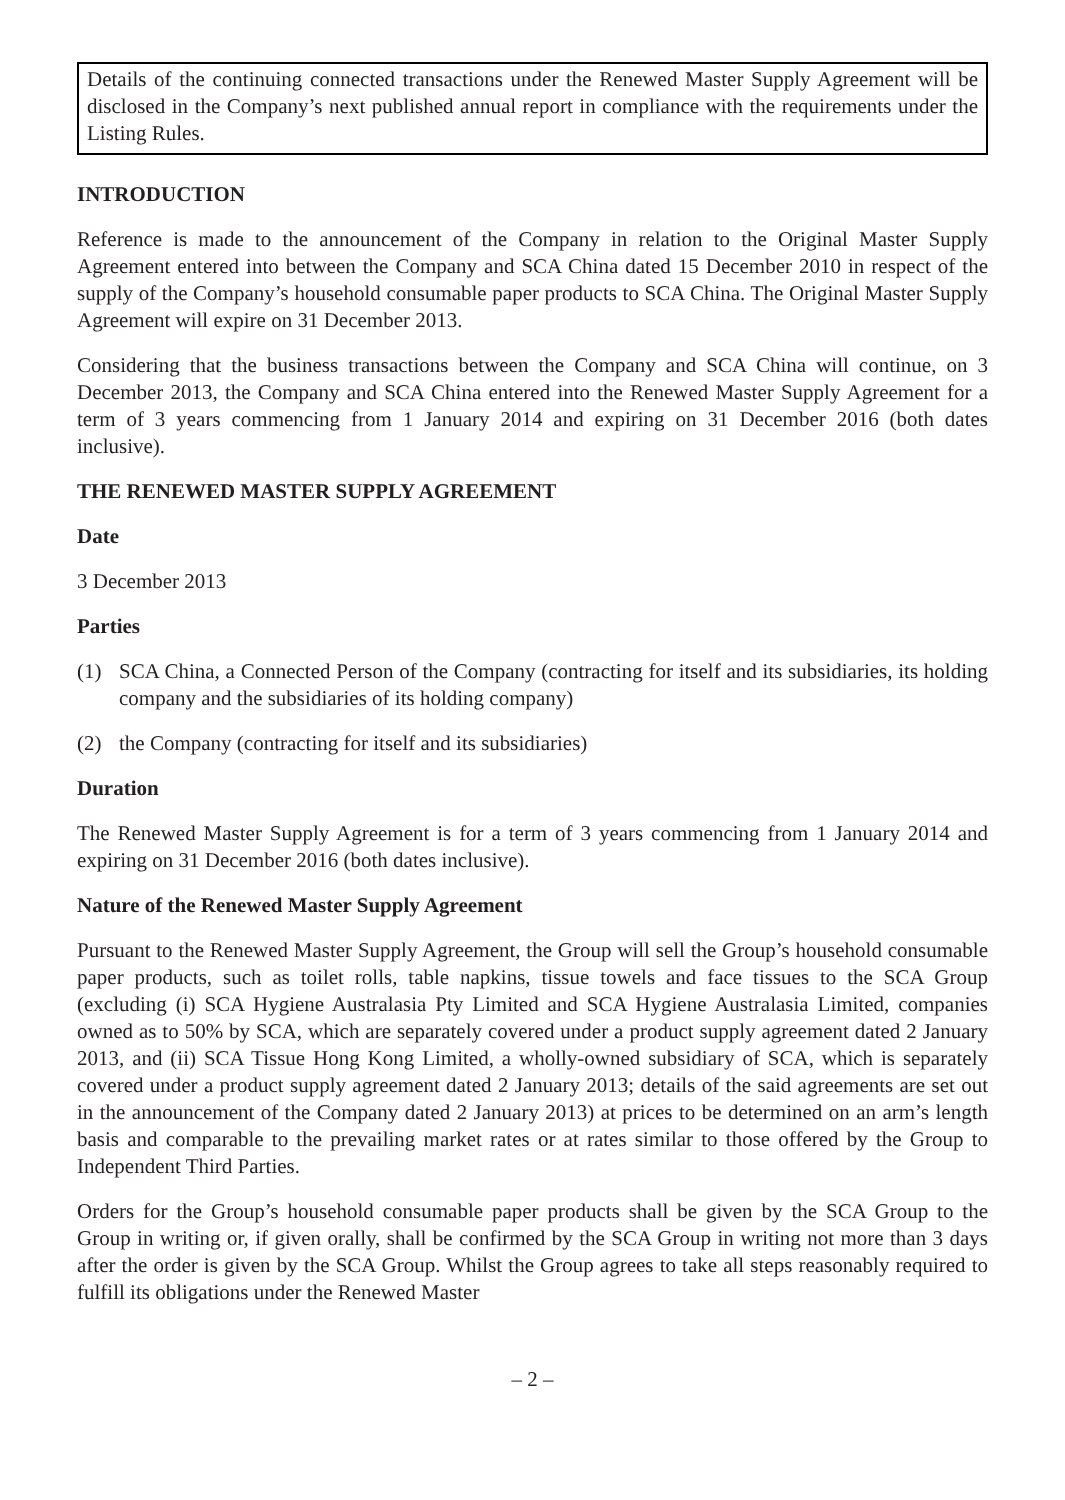Details of the continuing connected transactions under the Renewed Master Supply Agreement will be disclosed in the Company’s next published annual report in compliance with the requirements under the Listing Rules.
INTRODUCTION
Reference is made to the announcement of the Company in relation to the Original Master Supply Agreement entered into between the Company and SCA China dated 15 December 2010 in respect of the supply of the Company’s household consumable paper products to SCA China. The Original Master Supply Agreement will expire on 31 December 2013.
Considering that the business transactions between the Company and SCA China will continue, on 3 December 2013, the Company and SCA China entered into the Renewed Master Supply Agreement for a term of 3 years commencing from 1 January 2014 and expiring on 31 December 2016 (both dates inclusive).
THE RENEWED MASTER SUPPLY AGREEMENT
Date
3 December 2013
Parties
(1) SCA China, a Connected Person of the Company (contracting for itself and its subsidiaries, its holding company and the subsidiaries of its holding company)
(2) the Company (contracting for itself and its subsidiaries)
Duration
The Renewed Master Supply Agreement is for a term of 3 years commencing from 1 January 2014 and expiring on 31 December 2016 (both dates inclusive).
Nature of the Renewed Master Supply Agreement
Pursuant to the Renewed Master Supply Agreement, the Group will sell the Group’s household consumable paper products, such as toilet rolls, table napkins, tissue towels and face tissues to the SCA Group (excluding (i) SCA Hygiene Australasia Pty Limited and SCA Hygiene Australasia Limited, companies owned as to 50% by SCA, which are separately covered under a product supply agreement dated 2 January 2013, and (ii) SCA Tissue Hong Kong Limited, a wholly-owned subsidiary of SCA, which is separately covered under a product supply agreement dated 2 January 2013; details of the said agreements are set out in the announcement of the Company dated 2 January 2013) at prices to be determined on an arm’s length basis and comparable to the prevailing market rates or at rates similar to those offered by the Group to Independent Third Parties.
Orders for the Group’s household consumable paper products shall be given by the SCA Group to the Group in writing or, if given orally, shall be confirmed by the SCA Group in writing not more than 3 days after the order is given by the SCA Group. Whilst the Group agrees to take all steps reasonably required to fulfill its obligations under the Renewed Master
– 2 –